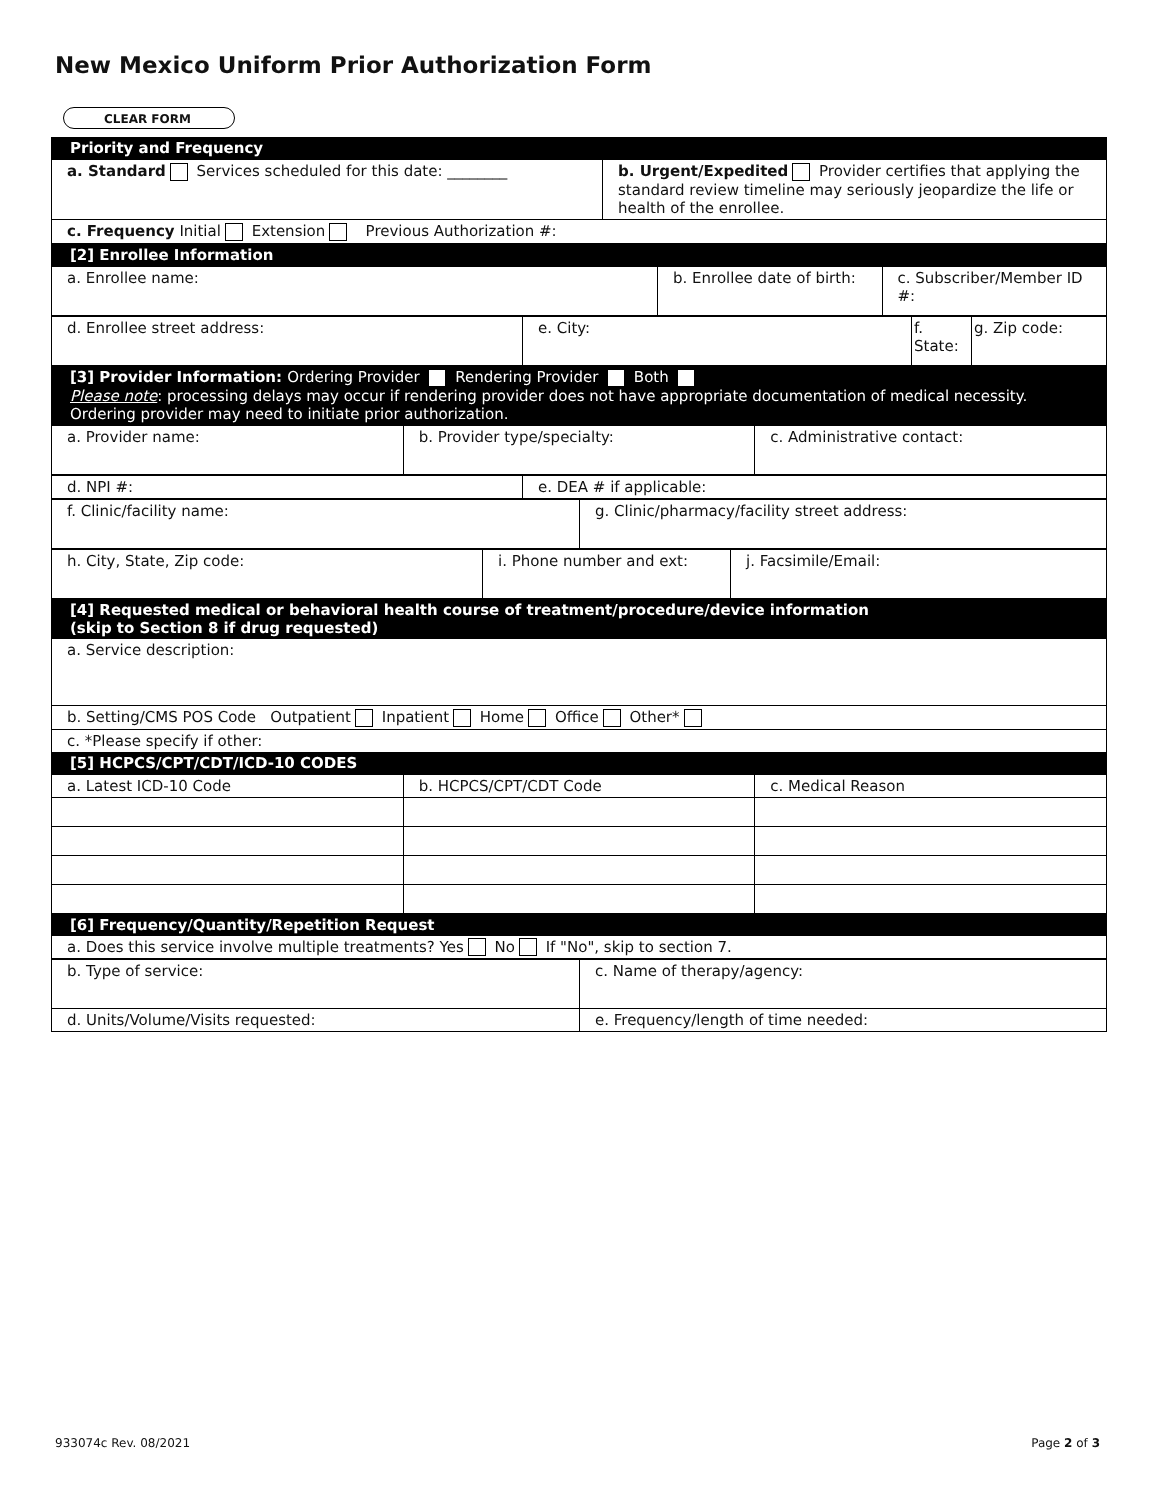New Mexico Uniform Prior Authorization Form
CLEAR FORM
| Priority and Frequency |
| a. Standard Services scheduled for this date: ________ | b. Urgent/Expedited Provider certifies that applying the standard review timeline may seriously jeopardize the life or health of the enrollee. |
| c. Frequency Initial Extension Previous Authorization #: | |
| [2] Enrollee Information |
| a. Enrollee name: | b. Enrollee date of birth: | c. Subscriber/Member ID #: |
| d. Enrollee street address: | e. City: | f. State: | g. Zip code: |
| [3] Provider Information: Ordering Provider Rendering Provider Both Please note : processing delays may occur if rendering provider does not have appropriate documentation of medical necessity. Ordering provider may need to initiate prior authorization. |
| a. Provider name: | b. Provider type/specialty: | c. Administrative contact: |
| d. NPI #: | e. DEA # if applicable: |
| f. Clinic/facility name: | g. Clinic/pharmacy/facility street address: |
| h. City, State, Zip code: | i. Phone number and ext: | j. Facsimile/Email: |
| [4] Requested medical or behavioral health course of treatment/procedure/device information (skip to Section 8 if drug requested) |
| a. Service description: |
| b. Setting/CMS POS Code Outpatient Inpatient Home Office Other* |
| c. *Please specify if other: |
| [5] HCPCS/CPT/CDT/ICD-10 CODES |
| a. Latest ICD-10 Code | b. HCPCS/CPT/CDT Code | c. Medical Reason |
| [6] Frequency/Quantity/Repetition Request |
| a. Does this service involve multiple treatments? Yes No If "No", skip to section 7. |
| b. Type of service: | c. Name of therapy/agency: |
| d. Units/Volume/Visits requested: | e. Frequency/length of time needed: |
933074c Rev. 08/2021 Page 2 of 3